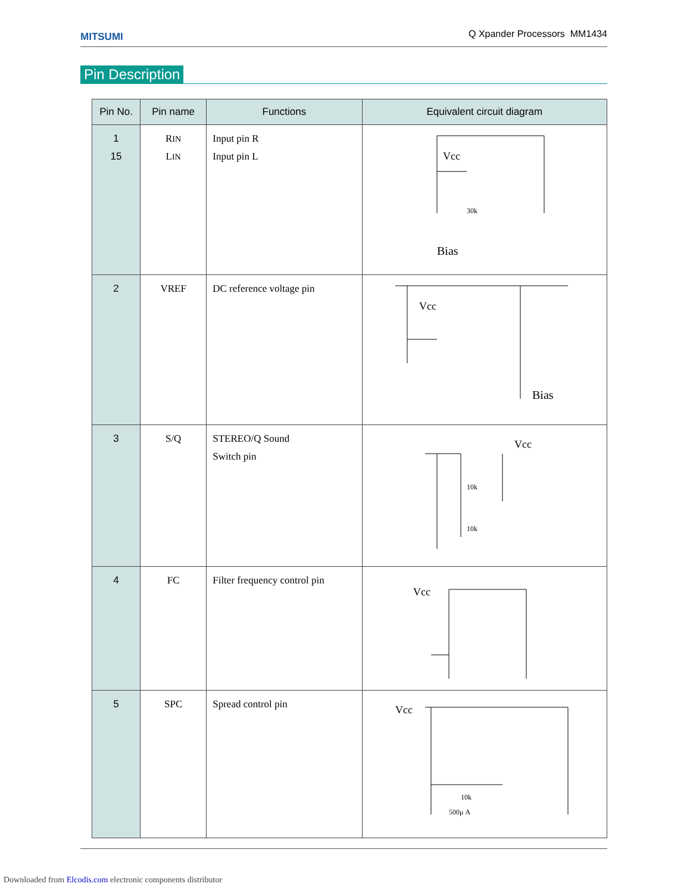MITSUMI
Q Xpander Processors MM1434
Pin Description
| Pin No. | Pin name | Functions | Equivalent circuit diagram |
| --- | --- | --- | --- |
| 1 15 | R IN L IN | Input pin R Input pin L | Vcc 30k Bias |
| 2 | VREF | DC reference voltage pin | Vcc Bias |
| 3 | S/Q | STEREO/Q Sound Switch pin | Vcc 10k 10k |
| 4 | FC | Filter frequency control pin | Vcc |
| 5 | SPC | Spread control pin | Vcc 10k 500μ A |
Downloaded from Elcodis.com electronic components distributor